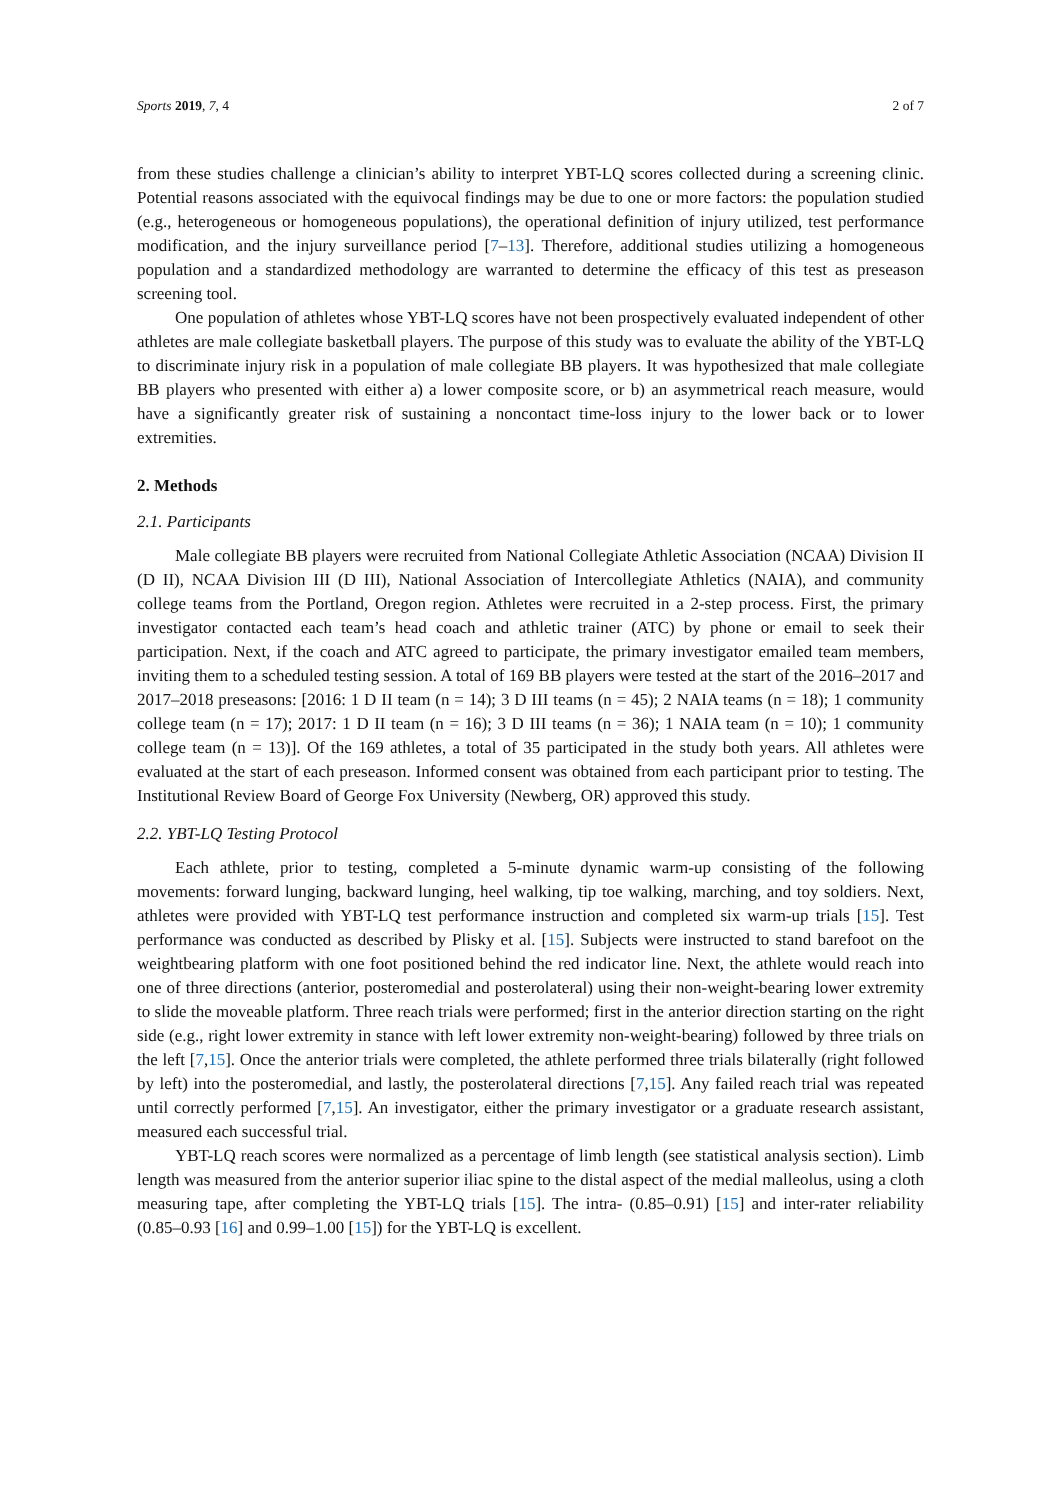Sports 2019, 7, 4 2 of 7
from these studies challenge a clinician’s ability to interpret YBT-LQ scores collected during a screening clinic. Potential reasons associated with the equivocal findings may be due to one or more factors: the population studied (e.g., heterogeneous or homogeneous populations), the operational definition of injury utilized, test performance modification, and the injury surveillance period [7–13]. Therefore, additional studies utilizing a homogeneous population and a standardized methodology are warranted to determine the efficacy of this test as preseason screening tool.
One population of athletes whose YBT-LQ scores have not been prospectively evaluated independent of other athletes are male collegiate basketball players. The purpose of this study was to evaluate the ability of the YBT-LQ to discriminate injury risk in a population of male collegiate BB players. It was hypothesized that male collegiate BB players who presented with either a) a lower composite score, or b) an asymmetrical reach measure, would have a significantly greater risk of sustaining a noncontact time-loss injury to the lower back or to lower extremities.
2. Methods
2.1. Participants
Male collegiate BB players were recruited from National Collegiate Athletic Association (NCAA) Division II (D II), NCAA Division III (D III), National Association of Intercollegiate Athletics (NAIA), and community college teams from the Portland, Oregon region. Athletes were recruited in a 2-step process. First, the primary investigator contacted each team’s head coach and athletic trainer (ATC) by phone or email to seek their participation. Next, if the coach and ATC agreed to participate, the primary investigator emailed team members, inviting them to a scheduled testing session. A total of 169 BB players were tested at the start of the 2016–2017 and 2017–2018 preseasons: [2016: 1 D II team (n = 14); 3 D III teams (n = 45); 2 NAIA teams (n = 18); 1 community college team (n = 17); 2017: 1 D II team (n = 16); 3 D III teams (n = 36); 1 NAIA team (n = 10); 1 community college team (n = 13)]. Of the 169 athletes, a total of 35 participated in the study both years. All athletes were evaluated at the start of each preseason. Informed consent was obtained from each participant prior to testing. The Institutional Review Board of George Fox University (Newberg, OR) approved this study.
2.2. YBT-LQ Testing Protocol
Each athlete, prior to testing, completed a 5-minute dynamic warm-up consisting of the following movements: forward lunging, backward lunging, heel walking, tip toe walking, marching, and toy soldiers. Next, athletes were provided with YBT-LQ test performance instruction and completed six warm-up trials [15]. Test performance was conducted as described by Plisky et al. [15]. Subjects were instructed to stand barefoot on the weightbearing platform with one foot positioned behind the red indicator line. Next, the athlete would reach into one of three directions (anterior, posteromedial and posterolateral) using their non-weight-bearing lower extremity to slide the moveable platform. Three reach trials were performed; first in the anterior direction starting on the right side (e.g., right lower extremity in stance with left lower extremity non-weight-bearing) followed by three trials on the left [7,15]. Once the anterior trials were completed, the athlete performed three trials bilaterally (right followed by left) into the posteromedial, and lastly, the posterolateral directions [7,15]. Any failed reach trial was repeated until correctly performed [7,15]. An investigator, either the primary investigator or a graduate research assistant, measured each successful trial.
YBT-LQ reach scores were normalized as a percentage of limb length (see statistical analysis section). Limb length was measured from the anterior superior iliac spine to the distal aspect of the medial malleolus, using a cloth measuring tape, after completing the YBT-LQ trials [15]. The intra- (0.85–0.91) [15] and inter-rater reliability (0.85–0.93 [16] and 0.99–1.00 [15]) for the YBT-LQ is excellent.